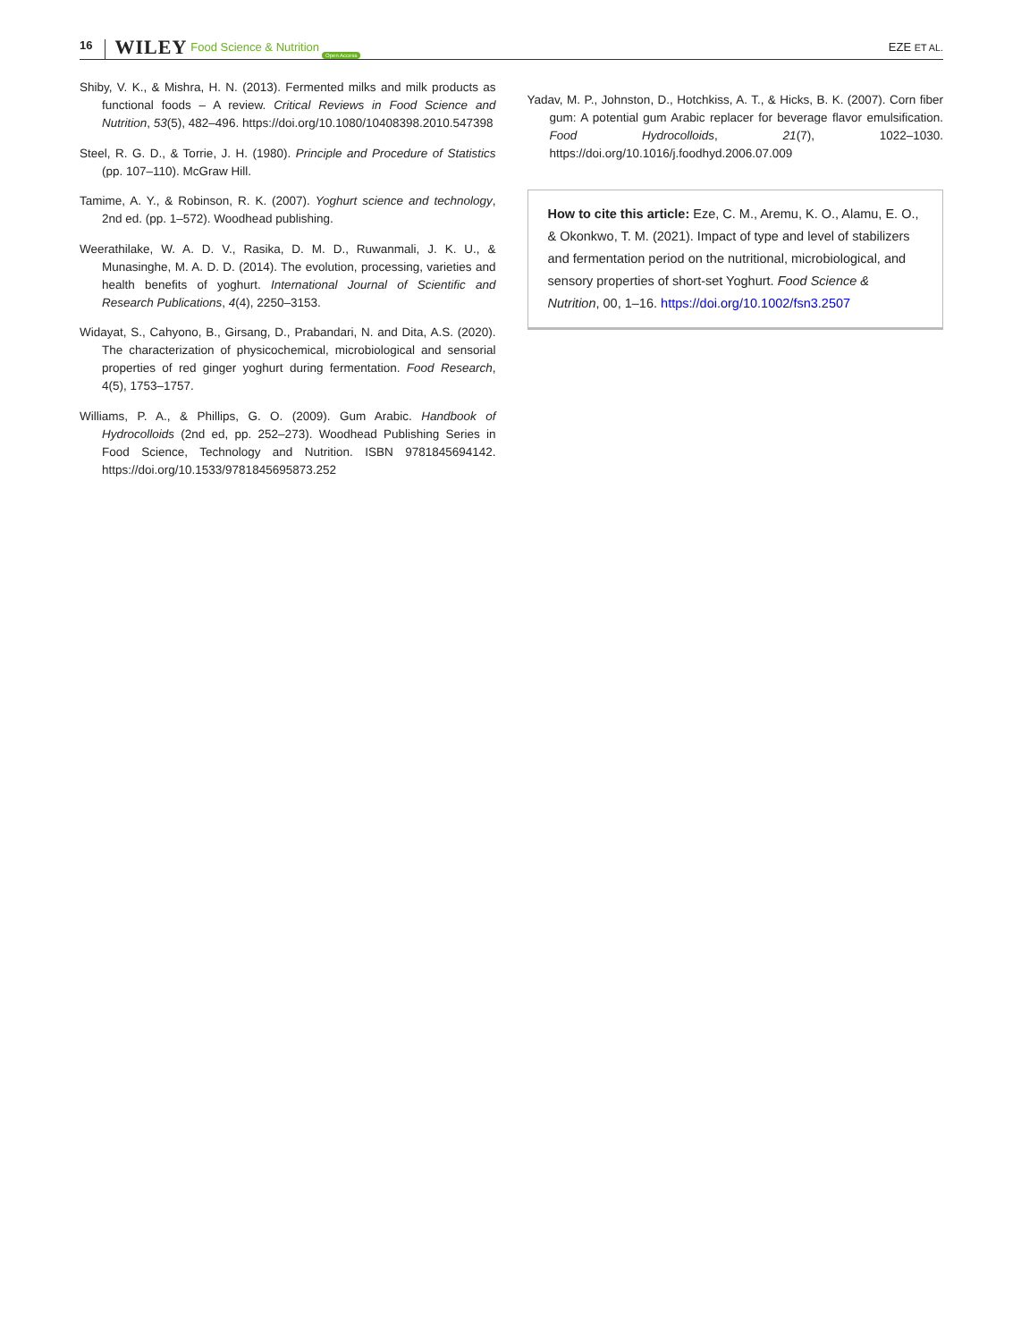16 WILEY Food Science & Nutrition Open Access EZE ET AL.
Shiby, V. K., & Mishra, H. N. (2013). Fermented milks and milk products as functional foods – A review. Critical Reviews in Food Science and Nutrition, 53(5), 482–496. https://doi.org/10.1080/10408398.2010.547398
Steel, R. G. D., & Torrie, J. H. (1980). Principle and Procedure of Statistics (pp. 107–110). McGraw Hill.
Tamime, A. Y., & Robinson, R. K. (2007). Yoghurt science and technology, 2nd ed. (pp. 1–572). Woodhead publishing.
Weerathilake, W. A. D. V., Rasika, D. M. D., Ruwanmali, J. K. U., & Munasinghe, M. A. D. D. (2014). The evolution, processing, varieties and health benefits of yoghurt. International Journal of Scientific and Research Publications, 4(4), 2250–3153.
Widayat, S., Cahyono, B., Girsang, D., Prabandari, N. and Dita, A.S. (2020). The characterization of physicochemical, microbiological and sensorial properties of red ginger yoghurt during fermentation. Food Research, 4(5), 1753–1757.
Williams, P. A., & Phillips, G. O. (2009). Gum Arabic. Handbook of Hydrocolloids (2nd ed, pp. 252–273). Woodhead Publishing Series in Food Science, Technology and Nutrition. ISBN 9781845694142. https://doi.org/10.1533/9781845695873.252
Yadav, M. P., Johnston, D., Hotchkiss, A. T., & Hicks, B. K. (2007). Corn fiber gum: A potential gum Arabic replacer for beverage flavor emulsification. Food Hydrocolloids, 21(7), 1022–1030. https://doi.org/10.1016/j.foodhyd.2006.07.009
How to cite this article: Eze, C. M., Aremu, K. O., Alamu, E. O., & Okonkwo, T. M. (2021). Impact of type and level of stabilizers and fermentation period on the nutritional, microbiological, and sensory properties of short-set Yoghurt. Food Science & Nutrition, 00, 1–16. https://doi.org/10.1002/fsn3.2507